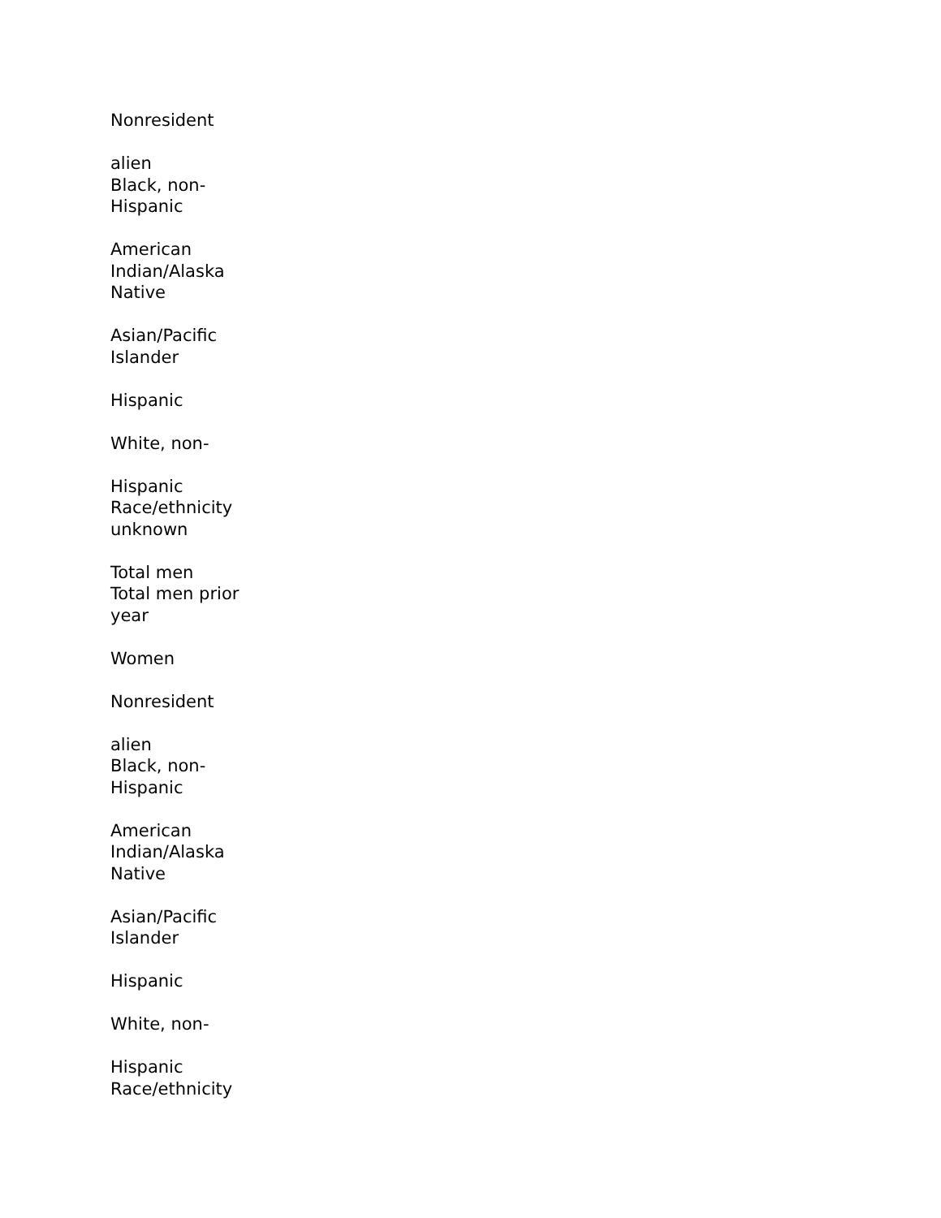Nonresident
alien
Black, non-
Hispanic
American
Indian/Alaska
Native
Asian/Pacific
Islander
Hispanic
White, non-
Hispanic
Race/ethnicity
unknown
Total men
Total men prior
year
Women
Nonresident
alien
Black, non-
Hispanic
American
Indian/Alaska
Native
Asian/Pacific
Islander
Hispanic
White, non-
Hispanic
Race/ethnicity